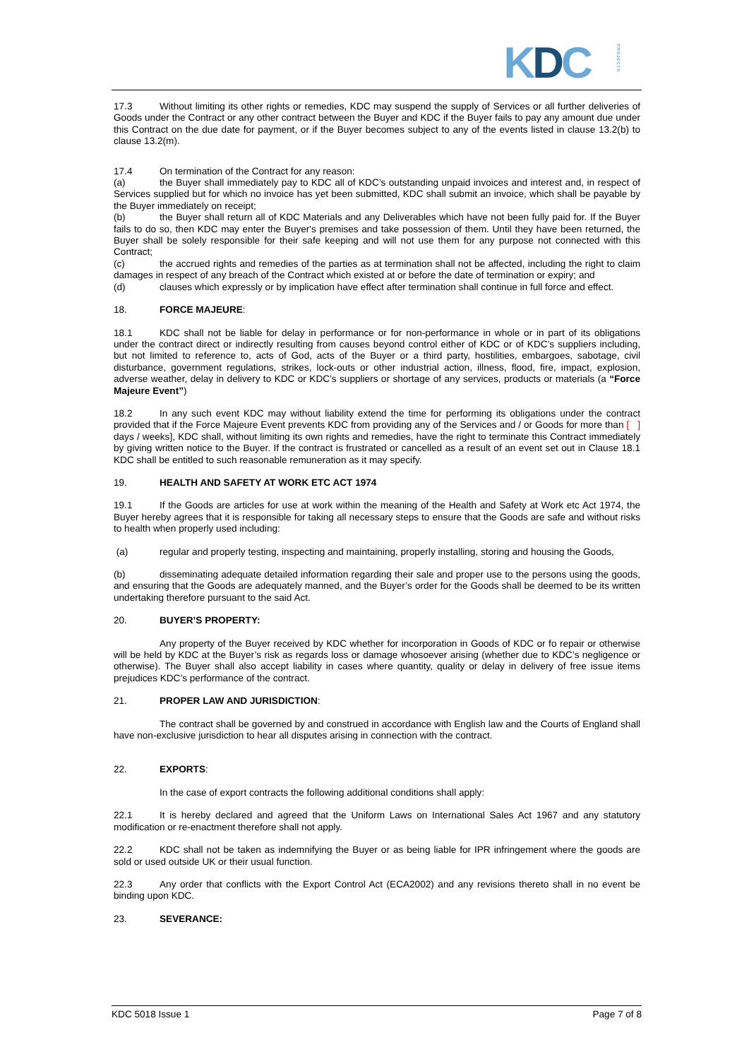KDC PROJECTS
17.3 Without limiting its other rights or remedies, KDC may suspend the supply of Services or all further deliveries of Goods under the Contract or any other contract between the Buyer and KDC if the Buyer fails to pay any amount due under this Contract on the due date for payment, or if the Buyer becomes subject to any of the events listed in clause 13.2(b) to clause 13.2(m).
17.4 On termination of the Contract for any reason:
(a) the Buyer shall immediately pay to KDC all of KDC’s outstanding unpaid invoices and interest and, in respect of Services supplied but for which no invoice has yet been submitted, KDC shall submit an invoice, which shall be payable by the Buyer immediately on receipt;
(b) the Buyer shall return all of KDC Materials and any Deliverables which have not been fully paid for. If the Buyer fails to do so, then KDC may enter the Buyer's premises and take possession of them. Until they have been returned, the Buyer shall be solely responsible for their safe keeping and will not use them for any purpose not connected with this Contract;
(c) the accrued rights and remedies of the parties as at termination shall not be affected, including the right to claim damages in respect of any breach of the Contract which existed at or before the date of termination or expiry; and
(d) clauses which expressly or by implication have effect after termination shall continue in full force and effect.
18. FORCE MAJEURE:
18.1 KDC shall not be liable for delay in performance or for non-performance in whole or in part of its obligations under the contract direct or indirectly resulting from causes beyond control either of KDC or of KDC’s suppliers including, but not limited to reference to, acts of God, acts of the Buyer or a third party, hostilities, embargoes, sabotage, civil disturbance, government regulations, strikes, lock-outs or other industrial action, illness, flood, fire, impact, explosion, adverse weather, delay in delivery to KDC or KDC’s suppliers or shortage of any services, products or materials (a “Force Majeure Event”)
18.2 In any such event KDC may without liability extend the time for performing its obligations under the contract provided that if the Force Majeure Event prevents KDC from providing any of the Services and / or Goods for more than [ ] days / weeks], KDC shall, without limiting its own rights and remedies, have the right to terminate this Contract immediately by giving written notice to the Buyer. If the contract is frustrated or cancelled as a result of an event set out in Clause 18.1 KDC shall be entitled to such reasonable remuneration as it may specify.
19. HEALTH AND SAFETY AT WORK ETC ACT 1974
19.1 If the Goods are articles for use at work within the meaning of the Health and Safety at Work etc Act 1974, the Buyer hereby agrees that it is responsible for taking all necessary steps to ensure that the Goods are safe and without risks to health when properly used including:
(a) regular and properly testing, inspecting and maintaining, properly installing, storing and housing the Goods,
(b) disseminating adequate detailed information regarding their sale and proper use to the persons using the goods, and ensuring that the Goods are adequately manned, and the Buyer’s order for the Goods shall be deemed to be its written undertaking therefore pursuant to the said Act.
20. BUYER’S PROPERTY:
Any property of the Buyer received by KDC whether for incorporation in Goods of KDC or fo repair or otherwise will be held by KDC at the Buyer’s risk as regards loss or damage whosoever arising (whether due to KDC’s negligence or otherwise). The Buyer shall also accept liability in cases where quantity, quality or delay in delivery of free issue items prejudices KDC’s performance of the contract.
21. PROPER LAW AND JURISDICTION:
The contract shall be governed by and construed in accordance with English law and the Courts of England shall have non-exclusive jurisdiction to hear all disputes arising in connection with the contract.
22. EXPORTS:
In the case of export contracts the following additional conditions shall apply:
22.1 It is hereby declared and agreed that the Uniform Laws on International Sales Act 1967 and any statutory modification or re-enactment therefore shall not apply.
22.2 KDC shall not be taken as indemnifying the Buyer or as being liable for IPR infringement where the goods are sold or used outside UK or their usual function.
22.3 Any order that conflicts with the Export Control Act (ECA2002) and any revisions thereto shall in no event be binding upon KDC.
23. SEVERANCE:
KDC 5018 Issue 1 Page 7 of 8